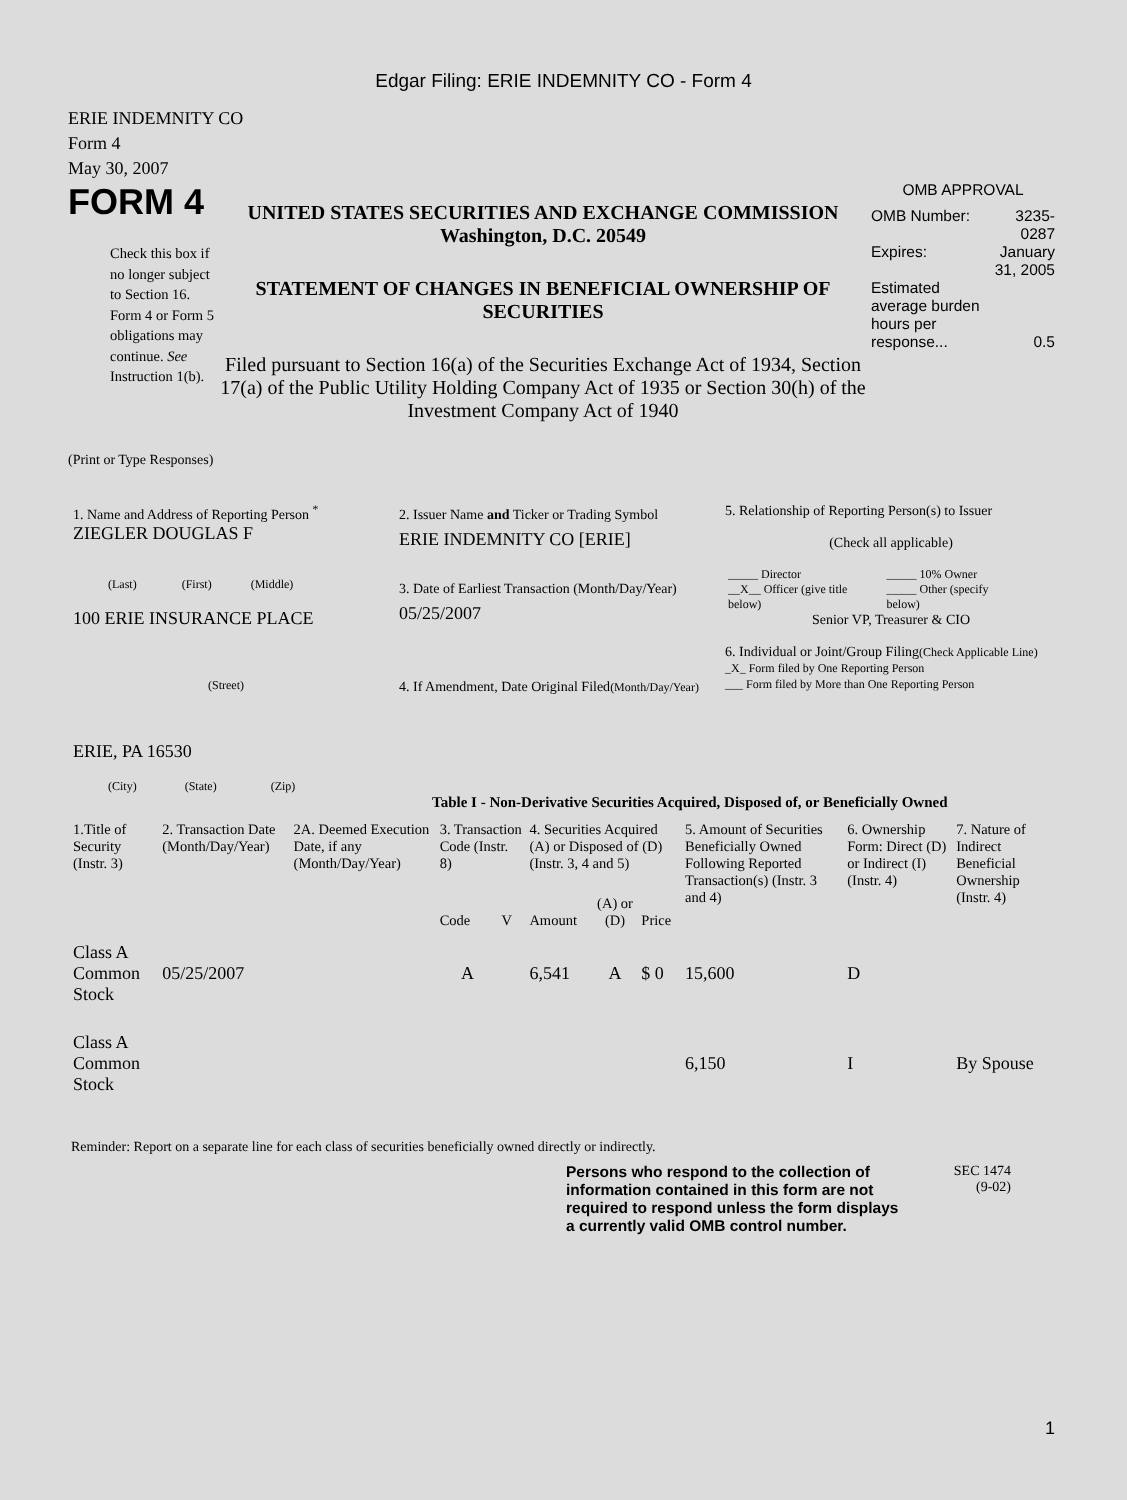Edgar Filing: ERIE INDEMNITY CO - Form 4
ERIE INDEMNITY CO
Form 4
May 30, 2007
FORM 4
Check this box if no longer subject to Section 16. Form 4 or Form 5 obligations may continue. See Instruction 1(b).
UNITED STATES SECURITIES AND EXCHANGE COMMISSION
Washington, D.C. 20549
STATEMENT OF CHANGES IN BENEFICIAL OWNERSHIP OF SECURITIES
Filed pursuant to Section 16(a) of the Securities Exchange Act of 1934, Section 17(a) of the Public Utility Holding Company Act of 1935 or Section 30(h) of the Investment Company Act of 1940
OMB APPROVAL
| OMB Number: | 3235-0287 |
| Expires: | January 31, 2005 |
| Estimated average burden hours per response... | 0.5 |
(Print or Type Responses)
| 1. Name and Address of Reporting Person <sup>*</sup> ZIEGLER DOUGLAS F (Last) (First) (Middle) 100 ERIE INSURANCE PLACE (Street) ERIE, PA 16530 (City) (State) (Zip) | 2. Issuer Name and Ticker or Trading Symbol ERIE INDEMNITY CO [ERIE] 3. Date of Earliest Transaction (Month/Day/Year) 05/25/2007 4. If Amendment, Date Original Filed (Month/Day/Year) | 5. Relationship of Reporting Person(s) to Issuer (Check all applicable) / _____ Director __X__ Officer (give title below) / _____ 10% Owner _____ Other (specify below) / Senior VP, Treasurer & CIO 6. Individual or Joint/Group Filing (Check Applicable Line) _X_ Form filed by One Reporting Person ___ Form filed by More than One Reporting Person |
Table I - Non-Derivative Securities Acquired, Disposed of, or Beneficially Owned
| 1.Title of Security (Instr. 3) | 2. Transaction Date (Month/Day/Year) | 2A. Deemed Execution Date, if any (Month/Day/Year) | 3. Transaction Code (Instr. 8) | | 4. Securities Acquired (A) or Disposed of (D) (Instr. 3, 4 and 5) | | | 5. Amount of Securities Beneficially Owned Following Reported Transaction(s) (Instr. 3 and 4) | 6. Ownership Form: Direct (D) or Indirect (I) (Instr. 4) | 7. Nature of Indirect Beneficial Ownership (Instr. 4) |
| --- | --- | --- | --- | --- | --- | --- | --- | --- | --- | --- |
| | | | Code | V | Amount | (A) or (D) | Price | | | |
| Class A Common Stock | 05/25/2007 | | A | | 6,541 | A | $ 0 | 15,600 | D | |
| Class A Common Stock | | | | | | | | 6,150 | I | By Spouse |
Reminder: Report on a separate line for each class of securities beneficially owned directly or indirectly.
Persons who respond to the collection of information contained in this form are not required to respond unless the form displays a currently valid OMB control number.
SEC 1474
(9-02)
1